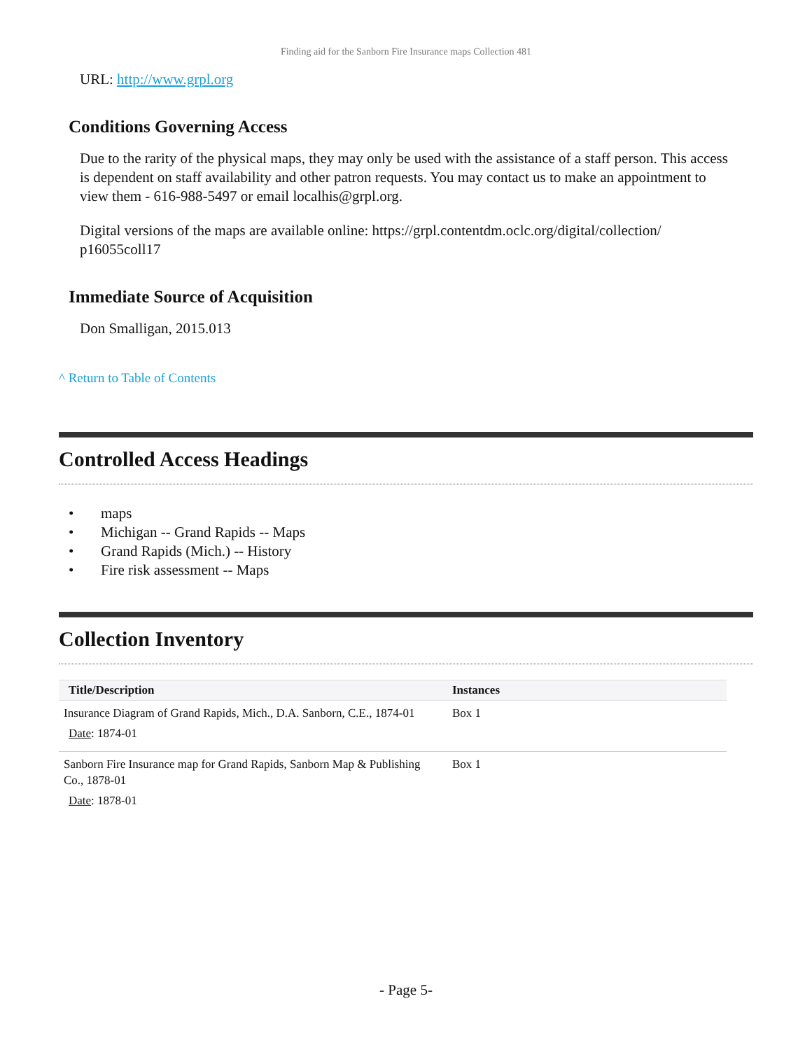Finding aid for the Sanborn Fire Insurance maps Collection 481
URL: http://www.grpl.org
Conditions Governing Access
Due to the rarity of the physical maps, they may only be used with the assistance of a staff person. This access is dependent on staff availability and other patron requests. You may contact us to make an appointment to view them - 616-988-5497 or email localhis@grpl.org.
Digital versions of the maps are available online: https://grpl.contentdm.oclc.org/digital/collection/ p16055coll17
Immediate Source of Acquisition
Don Smalligan, 2015.013
^ Return to Table of Contents
Controlled Access Headings
• maps
• Michigan -- Grand Rapids -- Maps
• Grand Rapids (Mich.) -- History
• Fire risk assessment -- Maps
Collection Inventory
| Title/Description | Instances |
| --- | --- |
| Insurance Diagram of Grand Rapids, Mich., D.A. Sanborn, C.E., 1874-01 Date : 1874-01 | Box 1 |
| Sanborn Fire Insurance map for Grand Rapids, Sanborn Map & Publishing Co., 1878-01 Date : 1878-01 | Box 1 |
- Page 5-